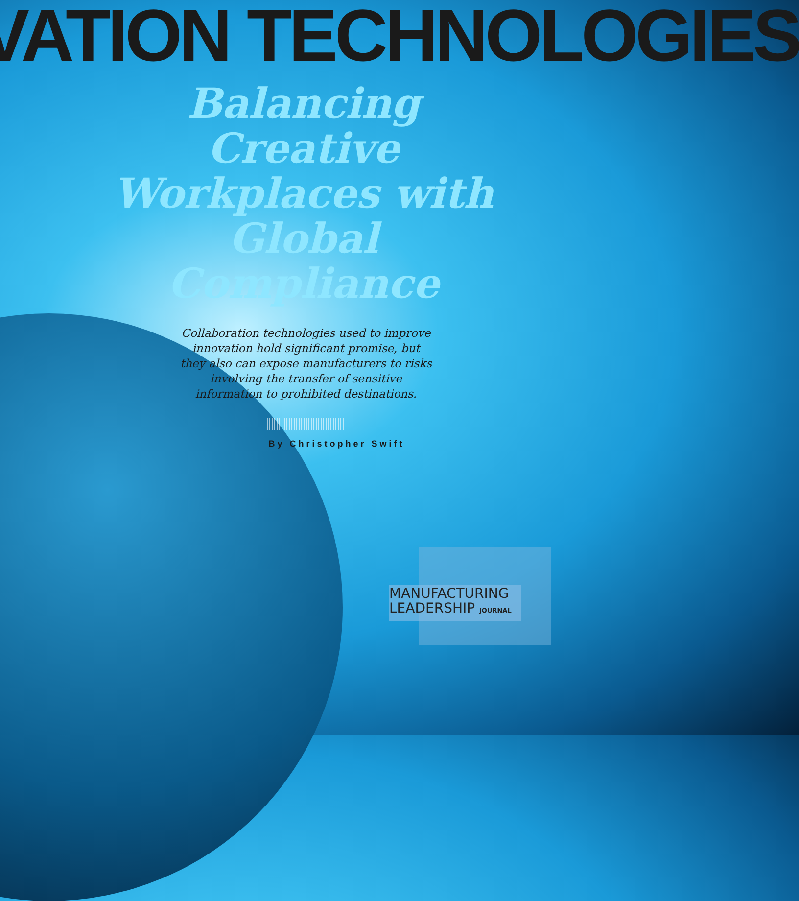VATION TECHNOLOGIES
Balancing Creative Workplaces with Global Compliance
Collaboration technologies used to improve innovation hold significant promise, but they also can expose manufacturers to risks involving the transfer of sensitive information to prohibited destinations.
By Christopher Swift
MANUFACTURING
LEADERSHIP JOURNAL